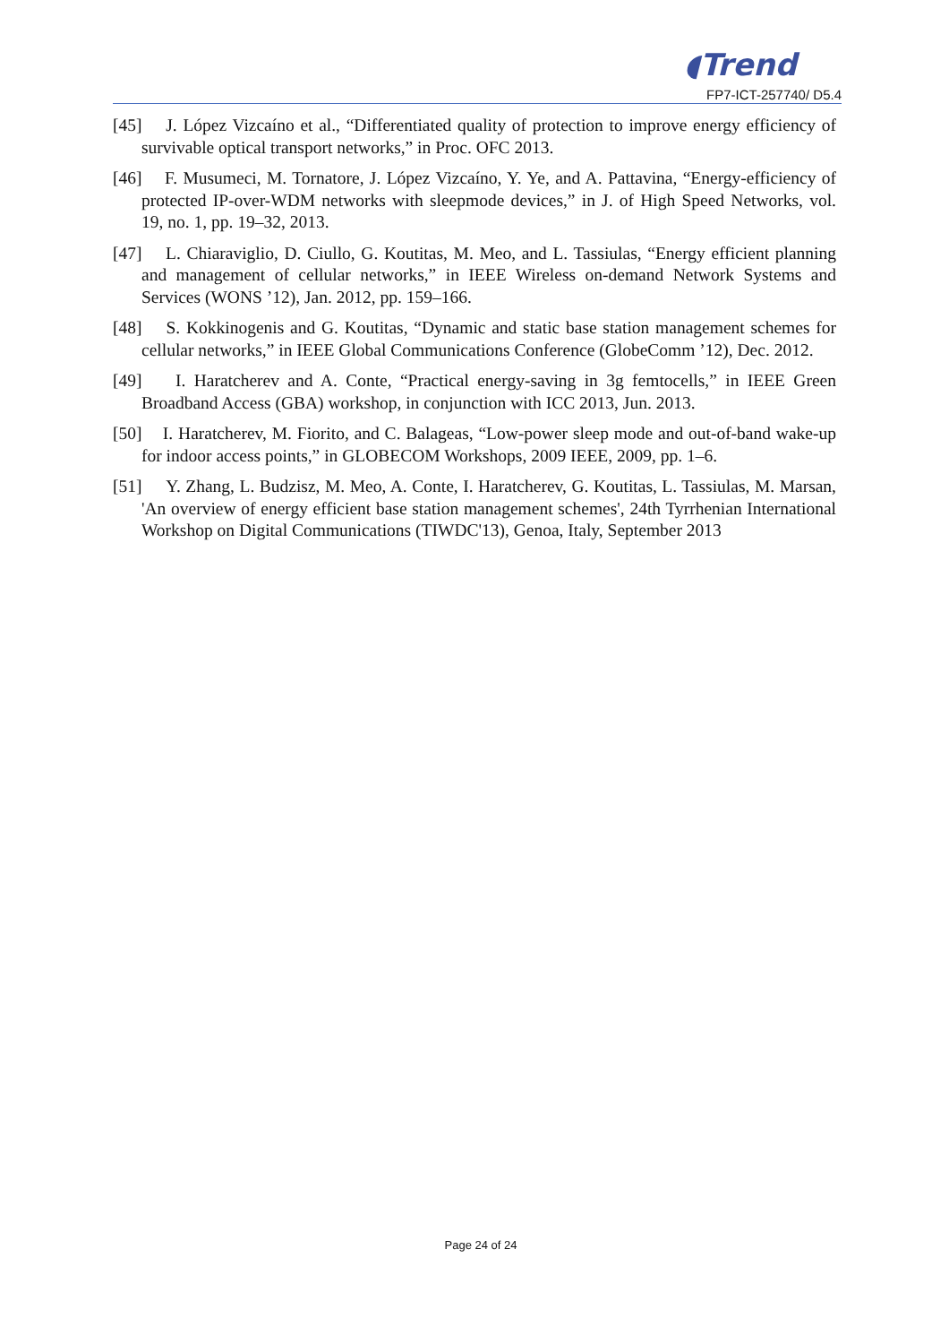◖Trend
FP7-ICT-257740/ D5.4
[45] J. López Vizcaíno et al., “Differentiated quality of protection to improve energy efficiency of survivable optical transport networks,” in Proc. OFC 2013.
[46] F. Musumeci, M. Tornatore, J. López Vizcaíno, Y. Ye, and A. Pattavina, “Energy-efficiency of protected IP-over-WDM networks with sleepmode devices,” in J. of High Speed Networks, vol. 19, no. 1, pp. 19–32, 2013.
[47] L. Chiaraviglio, D. Ciullo, G. Koutitas, M. Meo, and L. Tassiulas, “Energy efficient planning and management of cellular networks,” in IEEE Wireless on-demand Network Systems and Services (WONS ’12), Jan. 2012, pp. 159–166.
[48] S. Kokkinogenis and G. Koutitas, “Dynamic and static base station management schemes for cellular networks,” in IEEE Global Communications Conference (GlobeComm ’12), Dec. 2012.
[49] I. Haratcherev and A. Conte, “Practical energy-saving in 3g femtocells,” in IEEE Green Broadband Access (GBA) workshop, in conjunction with ICC 2013, Jun. 2013.
[50] I. Haratcherev, M. Fiorito, and C. Balageas, “Low-power sleep mode and out-of-band wake-up for indoor access points,” in GLOBECOM Workshops, 2009 IEEE, 2009, pp. 1–6.
[51] Y. Zhang, L. Budzisz, M. Meo, A. Conte, I. Haratcherev, G. Koutitas, L. Tassiulas, M. Marsan, 'An overview of energy efficient base station management schemes', 24th Tyrrhenian International Workshop on Digital Communications (TIWDC'13), Genoa, Italy, September 2013
Page 24 of 24